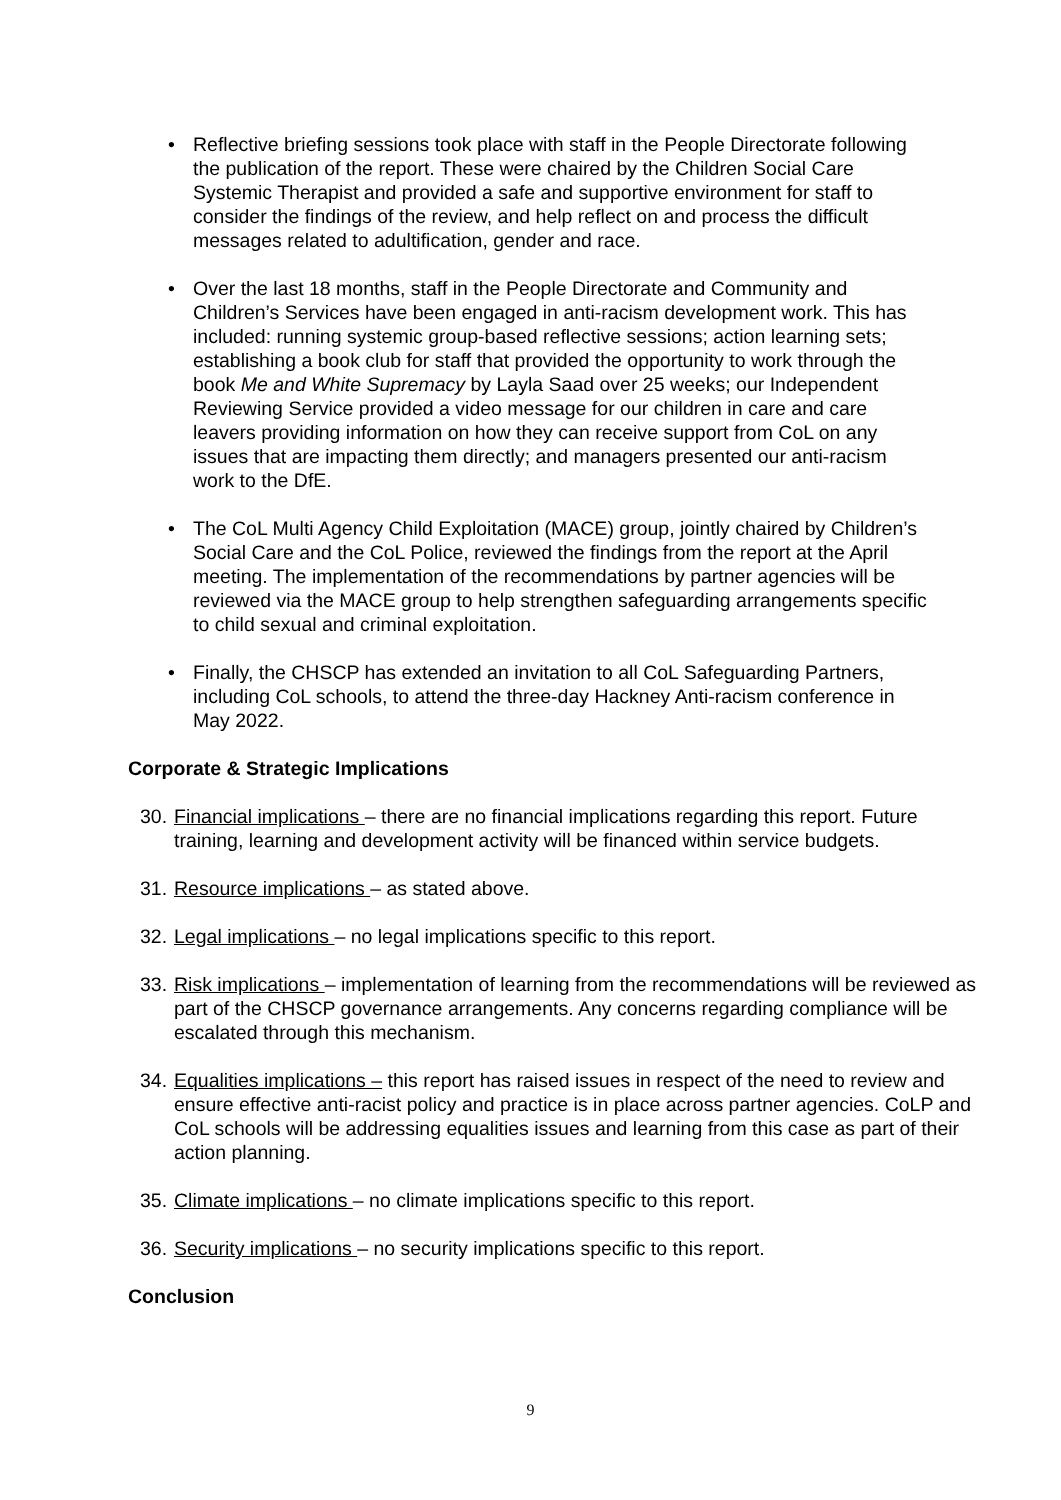• Reflective briefing sessions took place with staff in the People Directorate following the publication of the report. These were chaired by the Children Social Care Systemic Therapist and provided a safe and supportive environment for staff to consider the findings of the review, and help reflect on and process the difficult messages related to adultification, gender and race.
• Over the last 18 months, staff in the People Directorate and Community and Children’s Services have been engaged in anti-racism development work. This has included: running systemic group-based reflective sessions; action learning sets; establishing a book club for staff that provided the opportunity to work through the book Me and White Supremacy by Layla Saad over 25 weeks; our Independent Reviewing Service provided a video message for our children in care and care leavers providing information on how they can receive support from CoL on any issues that are impacting them directly; and managers presented our anti-racism work to the DfE.
• The CoL Multi Agency Child Exploitation (MACE) group, jointly chaired by Children’s Social Care and the CoL Police, reviewed the findings from the report at the April meeting. The implementation of the recommendations by partner agencies will be reviewed via the MACE group to help strengthen safeguarding arrangements specific to child sexual and criminal exploitation.
• Finally, the CHSCP has extended an invitation to all CoL Safeguarding Partners, including CoL schools, to attend the three-day Hackney Anti-racism conference in May 2022.
Corporate & Strategic Implications
30. Financial implications – there are no financial implications regarding this report. Future training, learning and development activity will be financed within service budgets.
31. Resource implications – as stated above.
32. Legal implications – no legal implications specific to this report.
33. Risk implications – implementation of learning from the recommendations will be reviewed as part of the CHSCP governance arrangements. Any concerns regarding compliance will be escalated through this mechanism.
34. Equalities implications – this report has raised issues in respect of the need to review and ensure effective anti-racist policy and practice is in place across partner agencies. CoLP and CoL schools will be addressing equalities issues and learning from this case as part of their action planning.
35. Climate implications – no climate implications specific to this report.
36. Security implications – no security implications specific to this report.
Conclusion
9